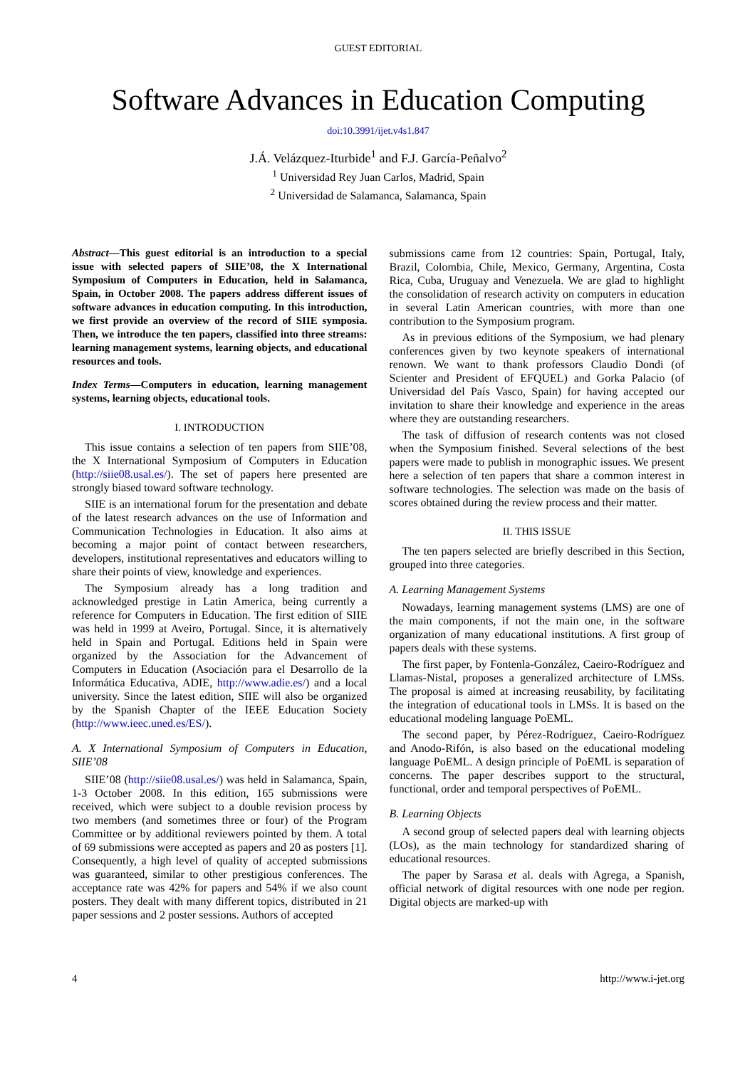GUEST EDITORIAL
Software Advances in Education Computing
doi:10.3991/ijet.v4s1.847
J.Á. Velázquez-Iturbide<sup>1</sup> and F.J. García-Peñalvo<sup>2</sup>
<sup>1</sup> Universidad Rey Juan Carlos, Madrid, Spain
<sup>2</sup> Universidad de Salamanca, Salamanca, Spain
Abstract—This guest editorial is an introduction to a special issue with selected papers of SIIE’08, the X International Symposium of Computers in Education, held in Salamanca, Spain, in October 2008. The papers address different issues of software advances in education computing. In this introduction, we first provide an overview of the record of SIIE symposia. Then, we introduce the ten papers, classified into three streams: learning management systems, learning objects, and educational resources and tools.
Index Terms—Computers in education, learning management systems, learning objects, educational tools.
I. INTRODUCTION
This issue contains a selection of ten papers from SIIE’08, the X International Symposium of Computers in Education (http://siie08.usal.es/). The set of papers here presented are strongly biased toward software technology.
SIIE is an international forum for the presentation and debate of the latest research advances on the use of Information and Communication Technologies in Education. It also aims at becoming a major point of contact between researchers, developers, institutional representatives and educators willing to share their points of view, knowledge and experiences.
The Symposium already has a long tradition and acknowledged prestige in Latin America, being currently a reference for Computers in Education. The first edition of SIIE was held in 1999 at Aveiro, Portugal. Since, it is alternatively held in Spain and Portugal. Editions held in Spain were organized by the Association for the Advancement of Computers in Education (Asociación para el Desarrollo de la Informática Educativa, ADIE, http://www.adie.es/) and a local university. Since the latest edition, SIIE will also be organized by the Spanish Chapter of the IEEE Education Society (http://www.ieec.uned.es/ES/).
A. X International Symposium of Computers in Education, SIIE’08
SIIE’08 (http://siie08.usal.es/) was held in Salamanca, Spain, 1-3 October 2008. In this edition, 165 submissions were received, which were subject to a double revision process by two members (and sometimes three or four) of the Program Committee or by additional reviewers pointed by them. A total of 69 submissions were accepted as papers and 20 as posters [1]. Consequently, a high level of quality of accepted submissions was guaranteed, similar to other prestigious conferences. The acceptance rate was 42% for papers and 54% if we also count posters. They dealt with many different topics, distributed in 21 paper sessions and 2 poster sessions. Authors of accepted
submissions came from 12 countries: Spain, Portugal, Italy, Brazil, Colombia, Chile, Mexico, Germany, Argentina, Costa Rica, Cuba, Uruguay and Venezuela. We are glad to highlight the consolidation of research activity on computers in education in several Latin American countries, with more than one contribution to the Symposium program.
As in previous editions of the Symposium, we had plenary conferences given by two keynote speakers of international renown. We want to thank professors Claudio Dondi (of Scienter and President of EFQUEL) and Gorka Palacio (of Universidad del País Vasco, Spain) for having accepted our invitation to share their knowledge and experience in the areas where they are outstanding researchers.
The task of diffusion of research contents was not closed when the Symposium finished. Several selections of the best papers were made to publish in monographic issues. We present here a selection of ten papers that share a common interest in software technologies. The selection was made on the basis of scores obtained during the review process and their matter.
II. THIS ISSUE
The ten papers selected are briefly described in this Section, grouped into three categories.
A. Learning Management Systems
Nowadays, learning management systems (LMS) are one of the main components, if not the main one, in the software organization of many educational institutions. A first group of papers deals with these systems.
The first paper, by Fontenla-González, Caeiro-Rodríguez and Llamas-Nistal, proposes a generalized architecture of LMSs. The proposal is aimed at increasing reusability, by facilitating the integration of educational tools in LMSs. It is based on the educational modeling language PoEML.
The second paper, by Pérez-Rodríguez, Caeiro-Rodríguez and Anodo-Rifón, is also based on the educational modeling language PoEML. A design principle of PoEML is separation of concerns. The paper describes support to the structural, functional, order and temporal perspectives of PoEML.
B. Learning Objects
A second group of selected papers deal with learning objects (LOs), as the main technology for standardized sharing of educational resources.
The paper by Sarasa et al. deals with Agrega, a Spanish, official network of digital resources with one node per region. Digital objects are marked-up with
4 http://www.i-jet.org